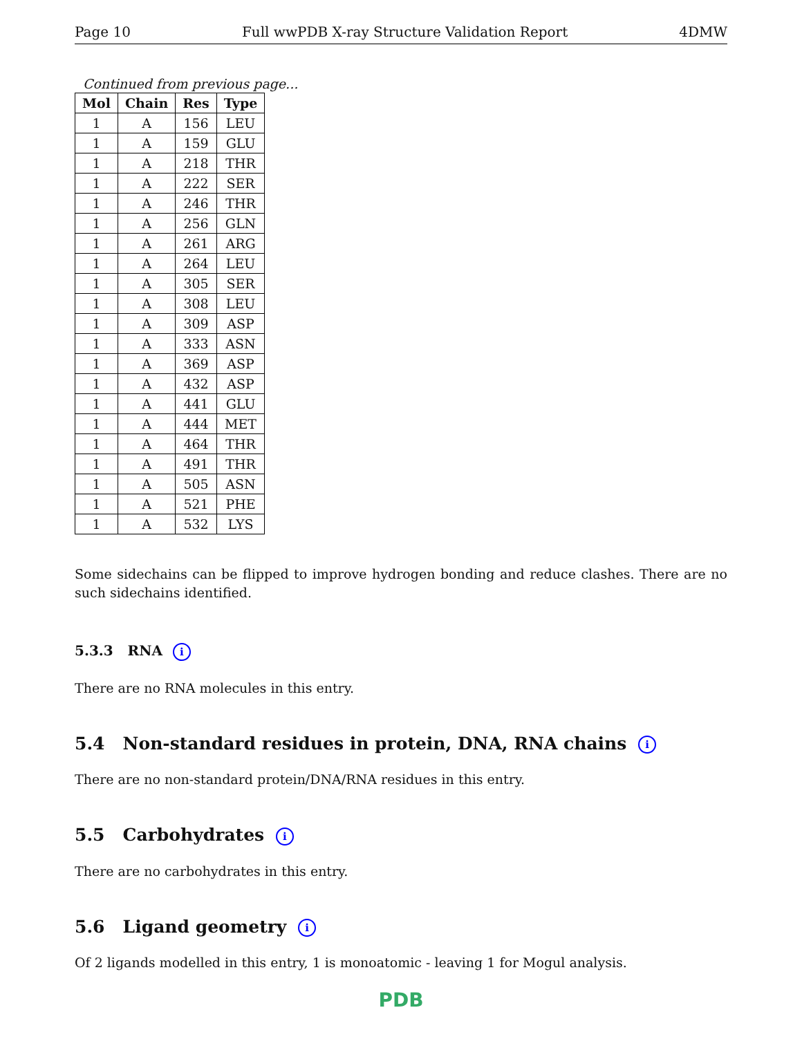Page 10 Full wwPDB X-ray Structure Validation Report 4DMW
Continued from previous page...
| Mol | Chain | Res | Type |
| --- | --- | --- | --- |
| 1 | A | 156 | LEU |
| 1 | A | 159 | GLU |
| 1 | A | 218 | THR |
| 1 | A | 222 | SER |
| 1 | A | 246 | THR |
| 1 | A | 256 | GLN |
| 1 | A | 261 | ARG |
| 1 | A | 264 | LEU |
| 1 | A | 305 | SER |
| 1 | A | 308 | LEU |
| 1 | A | 309 | ASP |
| 1 | A | 333 | ASN |
| 1 | A | 369 | ASP |
| 1 | A | 432 | ASP |
| 1 | A | 441 | GLU |
| 1 | A | 444 | MET |
| 1 | A | 464 | THR |
| 1 | A | 491 | THR |
| 1 | A | 505 | ASN |
| 1 | A | 521 | PHE |
| 1 | A | 532 | LYS |
Some sidechains can be flipped to improve hydrogen bonding and reduce clashes. There are no such sidechains identified.
5.3.3 RNA i
There are no RNA molecules in this entry.
5.4 Non-standard residues in protein, DNA, RNA chains i
There are no non-standard protein/DNA/RNA residues in this entry.
5.5 Carbohydrates i
There are no carbohydrates in this entry.
5.6 Ligand geometry i
Of 2 ligands modelled in this entry, 1 is monoatomic - leaving 1 for Mogul analysis.
PDB